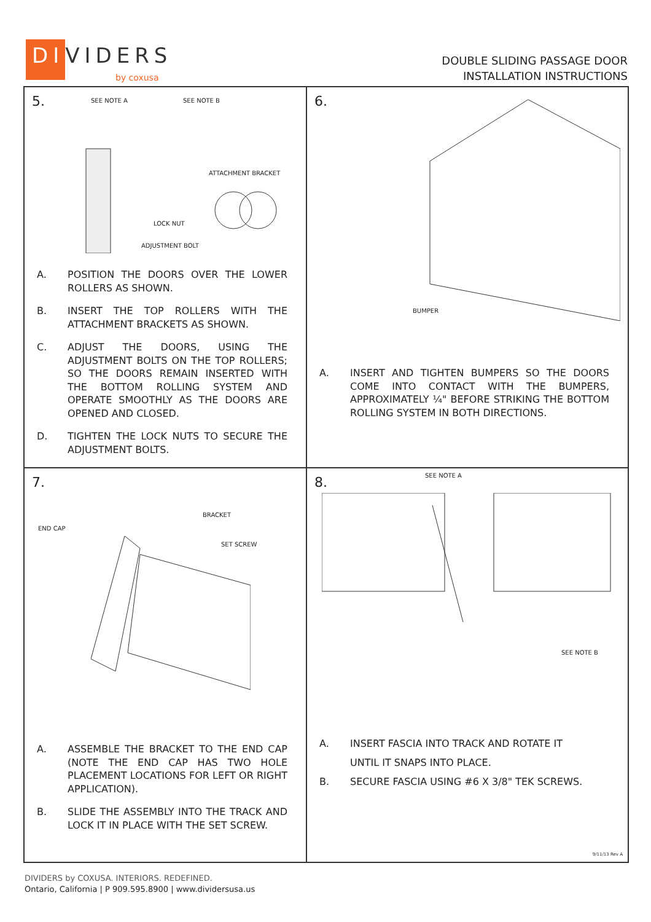DIVIDERS
by coxusa
DOUBLE SLIDING PASSAGE DOOR
INSTALLATION INSTRUCTIONS
5.
SEE NOTE A SEE NOTE B
ATTACHMENT BRACKET
LOCK NUT
ADJUSTMENT BOLT
A. POSITION THE DOORS OVER THE LOWER ROLLERS AS SHOWN.
B. INSERT THE TOP ROLLERS WITH THE ATTACHMENT BRACKETS AS SHOWN.
C. ADJUST THE DOORS, USING THE ADJUSTMENT BOLTS ON THE TOP ROLLERS; SO THE DOORS REMAIN INSERTED WITH THE BOTTOM ROLLING SYSTEM AND OPERATE SMOOTHLY AS THE DOORS ARE OPENED AND CLOSED.
D. TIGHTEN THE LOCK NUTS TO SECURE THE ADJUSTMENT BOLTS.
6.
BUMPER
A. INSERT AND TIGHTEN BUMPERS SO THE DOORS COME INTO CONTACT WITH THE BUMPERS, APPROXIMATELY ¼" BEFORE STRIKING THE BOTTOM ROLLING SYSTEM IN BOTH DIRECTIONS.
7.
END CAP
BRACKET
SET SCREW
A. ASSEMBLE THE BRACKET TO THE END CAP (NOTE THE END CAP HAS TWO HOLE PLACEMENT LOCATIONS FOR LEFT OR RIGHT APPLICATION).
B. SLIDE THE ASSEMBLY INTO THE TRACK AND LOCK IT IN PLACE WITH THE SET SCREW.
8.
SEE NOTE A
SEE NOTE B
A. INSERT FASCIA INTO TRACK AND ROTATE IT
UNTIL IT SNAPS INTO PLACE.
B. SECURE FASCIA USING #6 X 3/8" TEK SCREWS.
9/11/13 Rev A
DIVIDERS by COXUSA. INTERIORS. REDEFINED.
Ontario, California | P 909.595.8900 | www.dividersusa.us